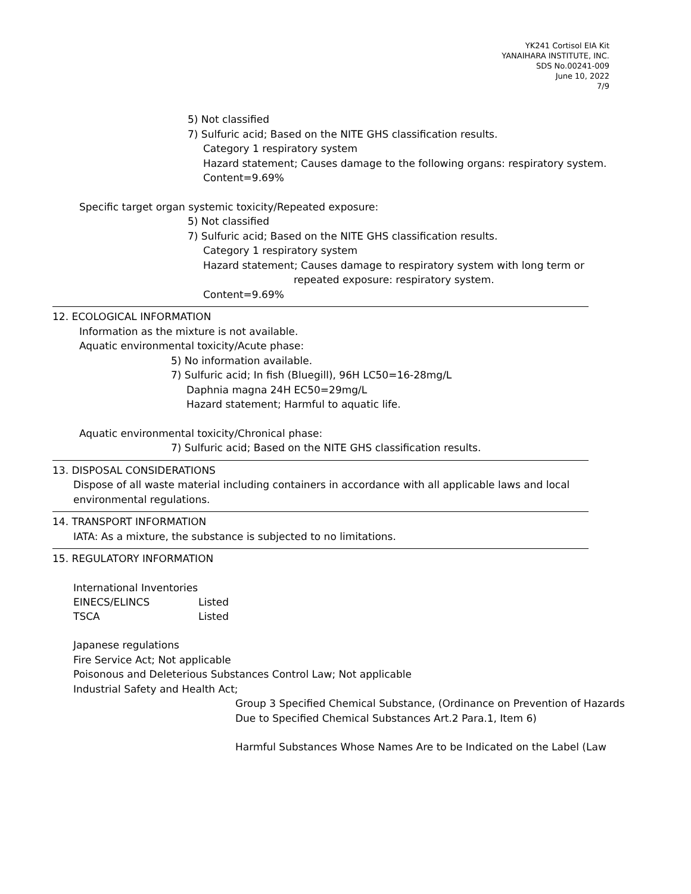YK241 Cortisol EIA Kit
YANAIHARA INSTITUTE, INC.
SDS No.00241-009
June 10, 2022
7/9
5) Not classified
7) Sulfuric acid; Based on the NITE GHS classification results.
Category 1 respiratory system
Hazard statement; Causes damage to the following organs: respiratory system.
Content=9.69%
Specific target organ systemic toxicity/Repeated exposure:
5) Not classified
7) Sulfuric acid; Based on the NITE GHS classification results.
Category 1 respiratory system
Hazard statement; Causes damage to respiratory system with long term or
repeated exposure: respiratory system.
Content=9.69%
12. ECOLOGICAL INFORMATION
Information as the mixture is not available.
Aquatic environmental toxicity/Acute phase:
5) No information available.
7) Sulfuric acid; In fish (Bluegill), 96H LC50=16-28mg/L
Daphnia magna 24H EC50=29mg/L
Hazard statement; Harmful to aquatic life.
Aquatic environmental toxicity/Chronical phase:
7) Sulfuric acid; Based on the NITE GHS classification results.
13. DISPOSAL CONSIDERATIONS
Dispose of all waste material including containers in accordance with all applicable laws and local
environmental regulations.
14. TRANSPORT INFORMATION
IATA: As a mixture, the substance is subjected to no limitations.
15. REGULATORY INFORMATION
International Inventories
| EINECS/ELINCS | Listed |
| TSCA | Listed |
Japanese regulations
Fire Service Act; Not applicable
Poisonous and Deleterious Substances Control Law; Not applicable
Industrial Safety and Health Act;
Group 3 Specified Chemical Substance, (Ordinance on Prevention of Hazards
Due to Specified Chemical Substances Art.2 Para.1, Item 6)
Harmful Substances Whose Names Are to be Indicated on the Label (Law